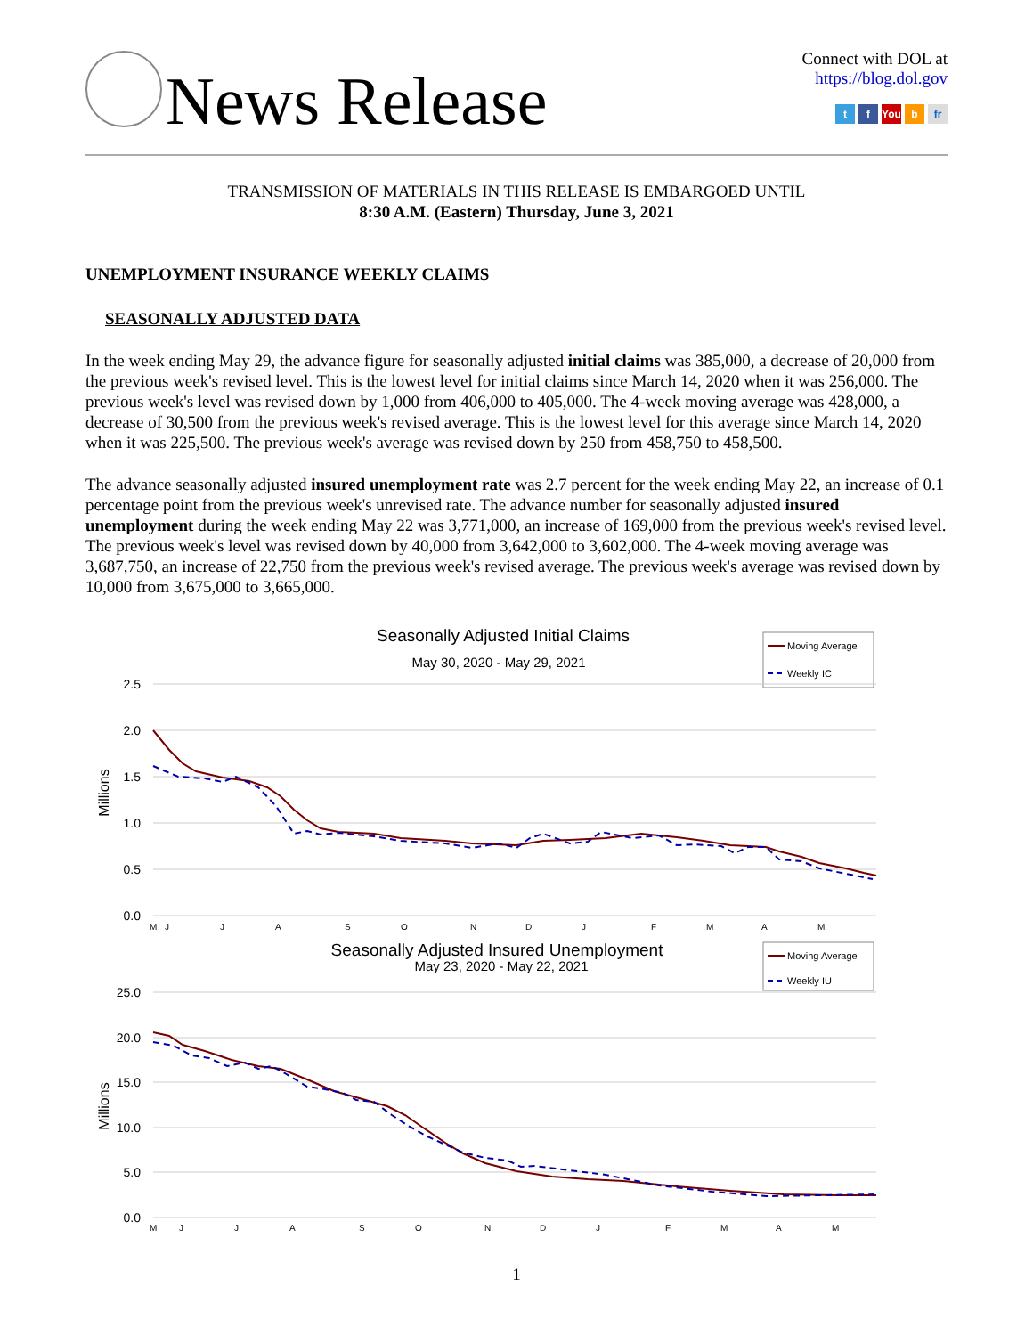News Release
Connect with DOL at
https://blog.dol.gov
t f You b fr
TRANSMISSION OF MATERIALS IN THIS RELEASE IS EMBARGOED UNTIL
8:30 A.M. (Eastern) Thursday, June 3, 2021
UNEMPLOYMENT INSURANCE WEEKLY CLAIMS
SEASONALLY ADJUSTED DATA
In the week ending May 29, the advance figure for seasonally adjusted initial claims was 385,000, a decrease of 20,000 from the previous week's revised level. This is the lowest level for initial claims since March 14, 2020 when it was 256,000. The previous week's level was revised down by 1,000 from 406,000 to 405,000. The 4-week moving average was 428,000, a decrease of 30,500 from the previous week's revised average. This is the lowest level for this average since March 14, 2020 when it was 225,500. The previous week's average was revised down by 250 from 458,750 to 458,500.
The advance seasonally adjusted insured unemployment rate was 2.7 percent for the week ending May 22, an increase of 0.1 percentage point from the previous week's unrevised rate. The advance number for seasonally adjusted insured unemployment during the week ending May 22 was 3,771,000, an increase of 169,000 from the previous week's revised level. The previous week's level was revised down by 40,000 from 3,642,000 to 3,602,000. The 4-week moving average was 3,687,750, an increase of 22,750 from the previous week's revised average. The previous week's average was revised down by 10,000 from 3,675,000 to 3,665,000.
Seasonally Adjusted Initial Claims
May 30, 2020 - May 29, 2021
Moving Average
Weekly IC
2.5
2.0
1.5
1.0
0.5
0.0
Millions
M
J
J
A
S
O
N
D
J
F
M
A
M
Seasonally Adjusted Insured Unemployment
May 23, 2020 - May 22, 2021
Moving Average
Weekly IU
25.0
20.0
15.0
10.0
5.0
0.0
Millions
M
J
J
A
S
O
N
D
J
F
M
A
M
1